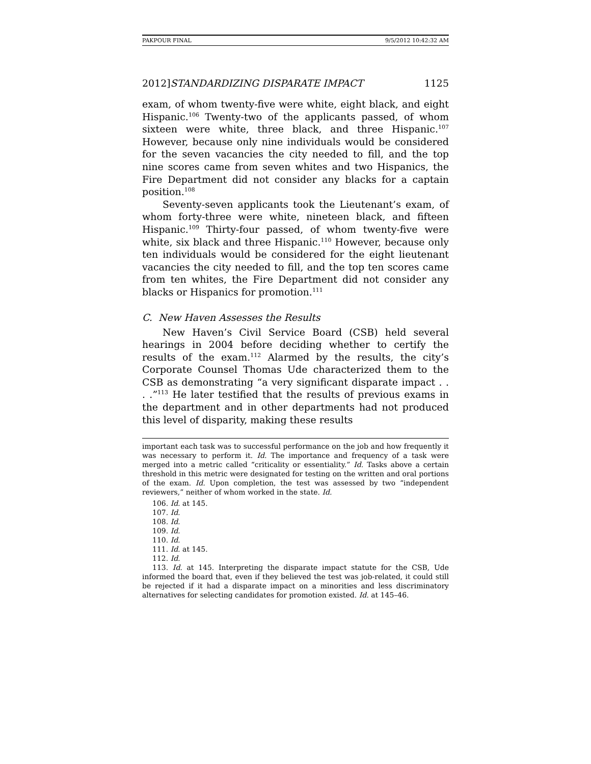PAKPOUR FINAL 9/5/2012 10:42:32 AM
2012] STANDARDIZING DISPARATE IMPACT 1125
exam, of whom twenty-five were white, eight black, and eight Hispanic.<sup>106</sup> Twenty-two of the applicants passed, of whom sixteen were white, three black, and three Hispanic.<sup>107</sup> However, because only nine individuals would be considered for the seven vacancies the city needed to fill, and the top nine scores came from seven whites and two Hispanics, the Fire Department did not consider any blacks for a captain position.<sup>108</sup>
Seventy-seven applicants took the Lieutenant’s exam, of whom forty-three were white, nineteen black, and fifteen Hispanic.<sup>109</sup> Thirty-four passed, of whom twenty-five were white, six black and three Hispanic.<sup>110</sup> However, because only ten individuals would be considered for the eight lieutenant vacancies the city needed to fill, and the top ten scores came from ten whites, the Fire Department did not consider any blacks or Hispanics for promotion.<sup>111</sup>
C. New Haven Assesses the Results
New Haven’s Civil Service Board (CSB) held several hearings in 2004 before deciding whether to certify the results of the exam.<sup>112</sup> Alarmed by the results, the city’s Corporate Counsel Thomas Ude characterized them to the CSB as demonstrating “a very significant disparate impact . . . .”<sup>113</sup> He later testified that the results of previous exams in the department and in other departments had not produced this level of disparity, making these results
important each task was to successful performance on the job and how frequently it was necessary to perform it. Id. The importance and frequency of a task were merged into a metric called “criticality or essentiality.” Id. Tasks above a certain threshold in this metric were designated for testing on the written and oral portions of the exam. Id. Upon completion, the test was assessed by two “independent reviewers,” neither of whom worked in the state. Id.
106. Id. at 145.
107. Id.
108. Id.
109. Id.
110. Id.
111. Id. at 145.
112. Id.
113. Id. at 145. Interpreting the disparate impact statute for the CSB, Ude informed the board that, even if they believed the test was job-related, it could still be rejected if it had a disparate impact on a minorities and less discriminatory alternatives for selecting candidates for promotion existed. Id. at 145–46.